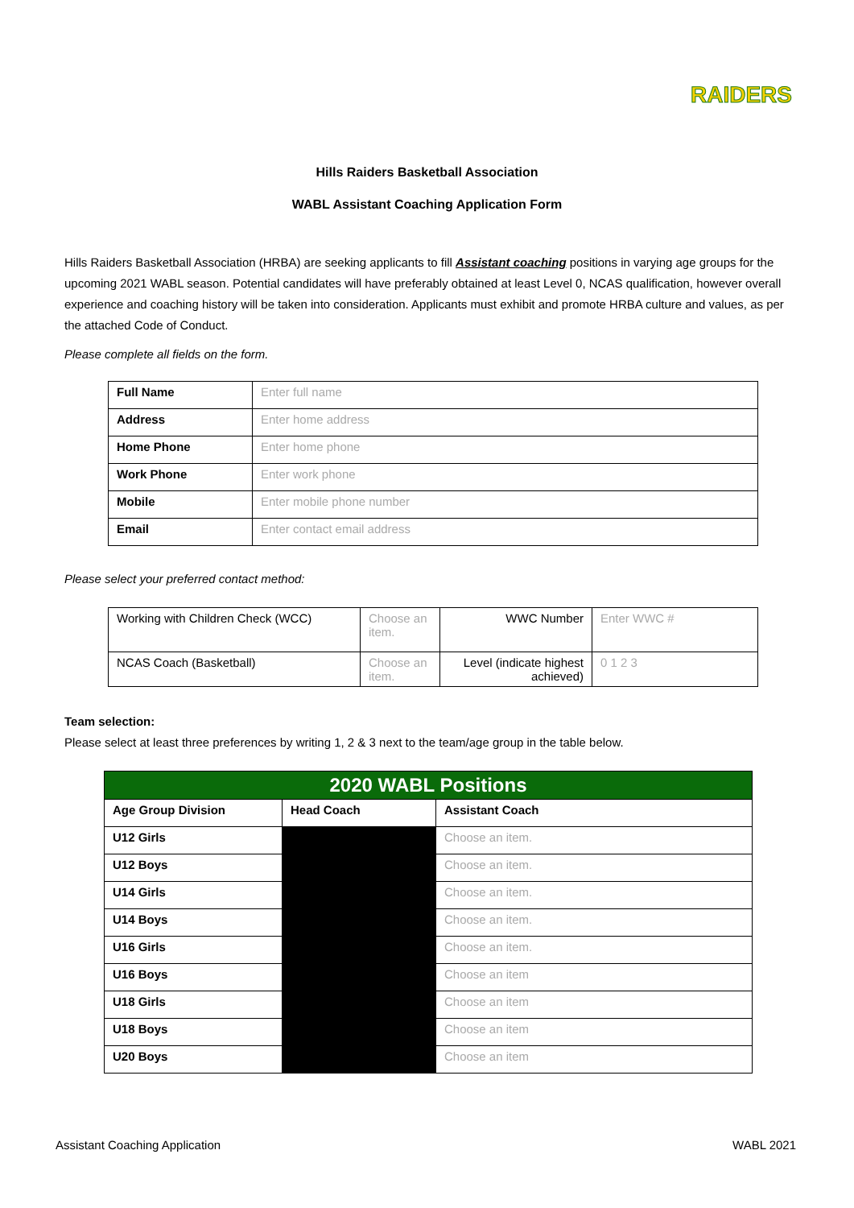RAIDERS
Hills Raiders Basketball Association
WABL Assistant Coaching Application Form
Hills Raiders Basketball Association (HRBA) are seeking applicants to fill Assistant coaching positions in varying age groups for the upcoming 2021 WABL season. Potential candidates will have preferably obtained at least Level 0, NCAS qualification, however overall experience and coaching history will be taken into consideration. Applicants must exhibit and promote HRBA culture and values, as per the attached Code of Conduct.
Please complete all fields on the form.
| Full Name | Enter full name |
| Address | Enter home address |
| Home Phone | Enter home phone |
| Work Phone | Enter work phone |
| Mobile | Enter mobile phone number |
| Email | Enter contact email address |
Please select your preferred contact method:
| Working with Children Check (WCC) | Choose an item. | WWC Number | Enter WWC # |
| NCAS Coach (Basketball) | Choose an item. | Level (indicate highest achieved) | 0 1 2 3 |
Team selection:
Please select at least three preferences by writing 1, 2 & 3 next to the team/age group in the table below.
| 2020 WABL Positions | | |
| --- | --- | --- |
| Age Group Division | Head Coach | Assistant Coach |
| U12 Girls | | Choose an item. |
| U12 Boys | | Choose an item. |
| U14 Girls | | Choose an item. |
| U14 Boys | | Choose an item. |
| U16 Girls | | Choose an item. |
| U16 Boys | | Choose an item |
| U18 Girls | | Choose an item |
| U18 Boys | | Choose an item |
| U20 Boys | | Choose an item |
Assistant Coaching Application WABL 2021